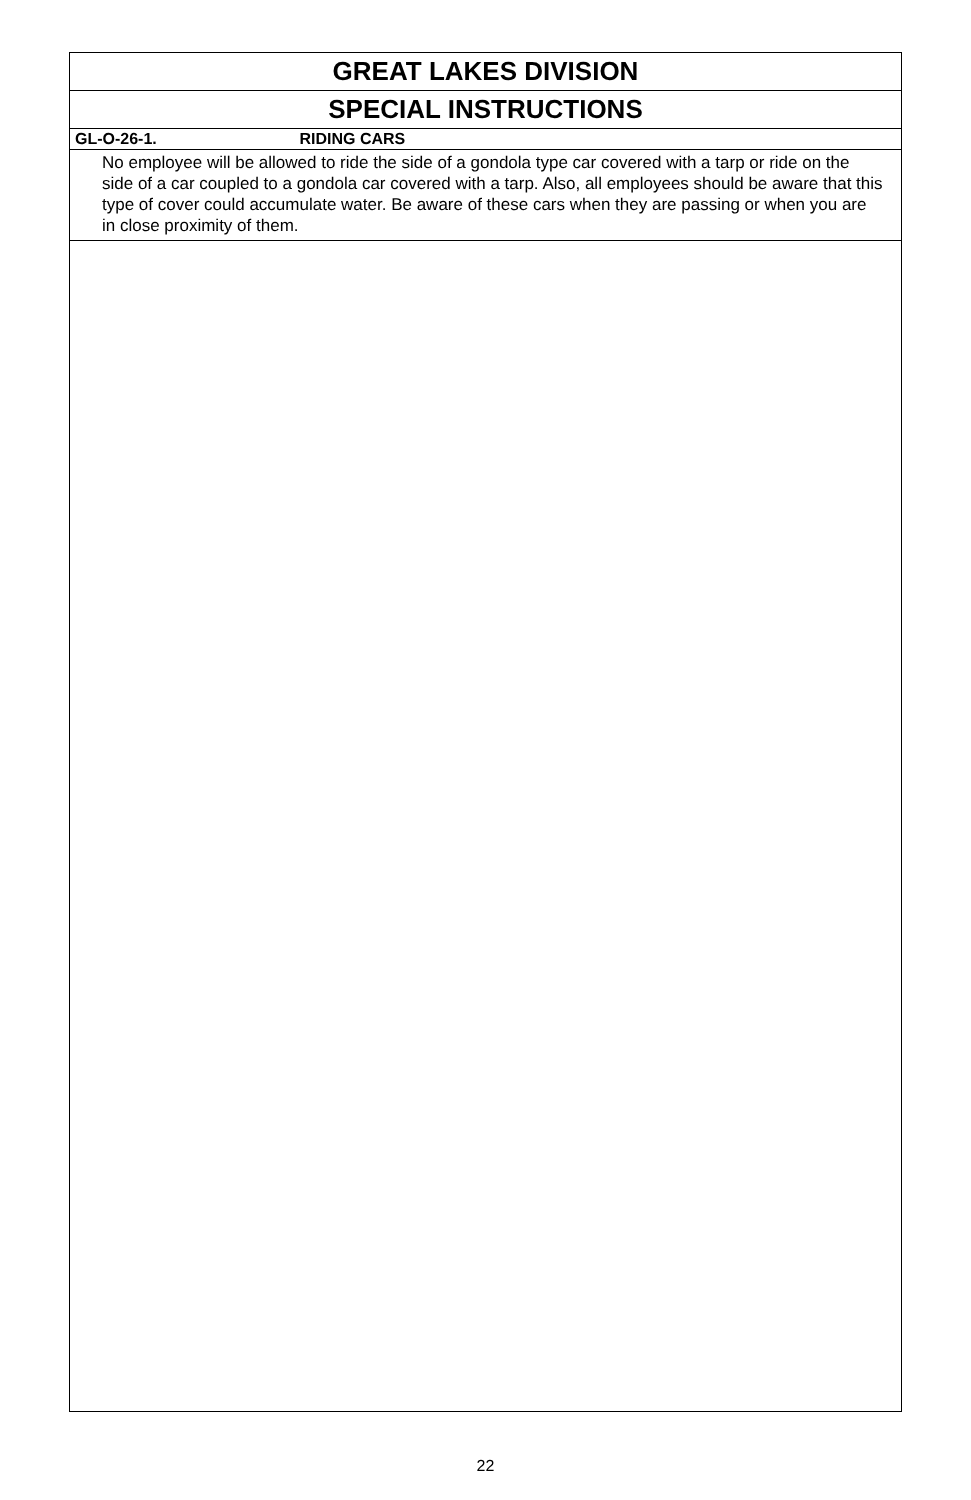GREAT LAKES DIVISION
SPECIAL INSTRUCTIONS
GL-O-26-1. RIDING CARS
No employee will be allowed to ride the side of a gondola type car covered with a tarp or ride on the side of a car coupled to a gondola car covered with a tarp. Also, all employees should be aware that this type of cover could accumulate water. Be aware of these cars when they are passing or when you are in close proximity of them.
22